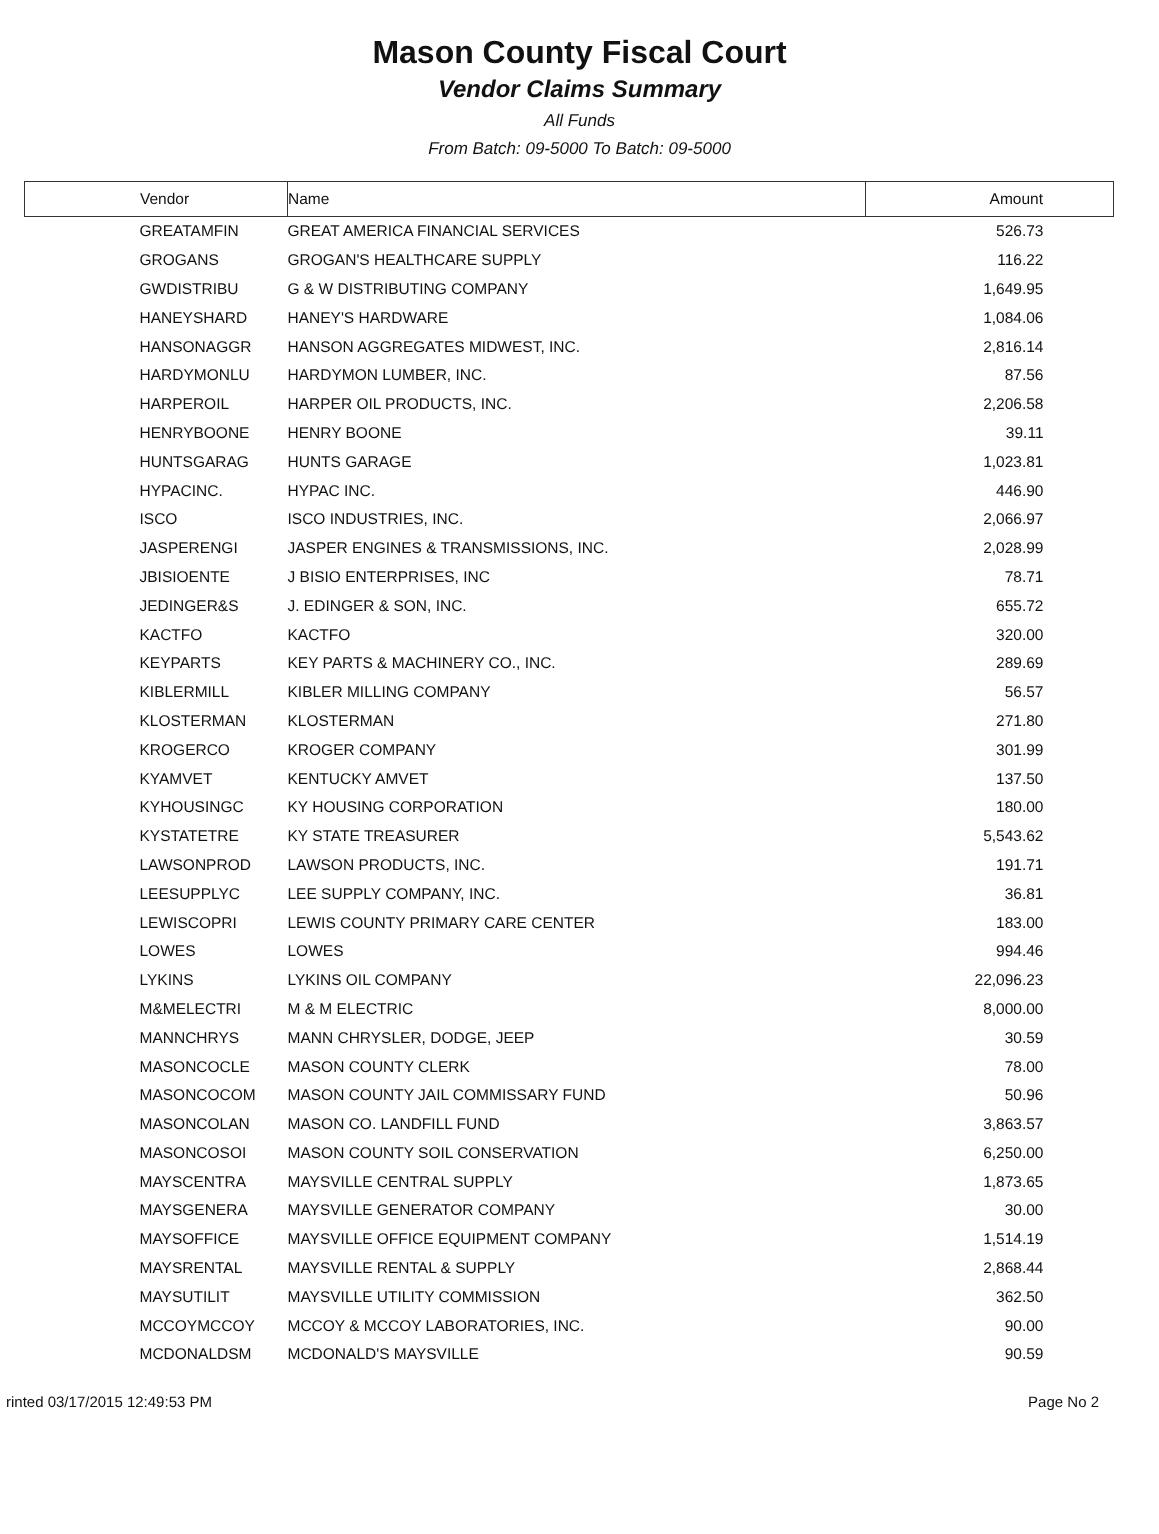Mason County Fiscal Court
Vendor Claims Summary
All Funds
From Batch: 09-5000 To Batch: 09-5000
| Vendor | Name | Amount |
| --- | --- | --- |
| GREATAMFIN | GREAT AMERICA FINANCIAL SERVICES | 526.73 |
| GROGANS | GROGAN'S HEALTHCARE SUPPLY | 116.22 |
| GWDISTRIBU | G & W DISTRIBUTING COMPANY | 1,649.95 |
| HANEYSHARD | HANEY'S HARDWARE | 1,084.06 |
| HANSONAGGR | HANSON AGGREGATES MIDWEST, INC. | 2,816.14 |
| HARDYMONLU | HARDYMON LUMBER, INC. | 87.56 |
| HARPEROIL | HARPER OIL PRODUCTS, INC. | 2,206.58 |
| HENRYBOONE | HENRY BOONE | 39.11 |
| HUNTSGARAG | HUNTS GARAGE | 1,023.81 |
| HYPACINC. | HYPAC INC. | 446.90 |
| ISCO | ISCO INDUSTRIES, INC. | 2,066.97 |
| JASPERENGI | JASPER ENGINES & TRANSMISSIONS, INC. | 2,028.99 |
| JBISIOENTE | J BISIO ENTERPRISES, INC | 78.71 |
| JEDINGER&S | J. EDINGER & SON, INC. | 655.72 |
| KACTFO | KACTFO | 320.00 |
| KEYPARTS | KEY PARTS & MACHINERY CO., INC. | 289.69 |
| KIBLERMILL | KIBLER MILLING COMPANY | 56.57 |
| KLOSTERMAN | KLOSTERMAN | 271.80 |
| KROGERCO | KROGER COMPANY | 301.99 |
| KYAMVET | KENTUCKY AMVET | 137.50 |
| KYHOUSINGC | KY HOUSING CORPORATION | 180.00 |
| KYSTATETRE | KY STATE TREASURER | 5,543.62 |
| LAWSONPROD | LAWSON PRODUCTS, INC. | 191.71 |
| LEESUPPLYC | LEE SUPPLY COMPANY, INC. | 36.81 |
| LEWISCOPRI | LEWIS COUNTY PRIMARY CARE CENTER | 183.00 |
| LOWES | LOWES | 994.46 |
| LYKINS | LYKINS OIL COMPANY | 22,096.23 |
| M&MELECTRI | M & M ELECTRIC | 8,000.00 |
| MANNCHRYS | MANN CHRYSLER, DODGE, JEEP | 30.59 |
| MASONCOCLE | MASON COUNTY CLERK | 78.00 |
| MASONCOCOM | MASON COUNTY JAIL COMMISSARY FUND | 50.96 |
| MASONCOLAN | MASON CO. LANDFILL FUND | 3,863.57 |
| MASONCOSOI | MASON COUNTY SOIL CONSERVATION | 6,250.00 |
| MAYSCENTRA | MAYSVILLE CENTRAL SUPPLY | 1,873.65 |
| MAYSGENERA | MAYSVILLE GENERATOR COMPANY | 30.00 |
| MAYSOFFICE | MAYSVILLE OFFICE EQUIPMENT COMPANY | 1,514.19 |
| MAYSRENTAL | MAYSVILLE RENTAL & SUPPLY | 2,868.44 |
| MAYSUTILIT | MAYSVILLE UTILITY COMMISSION | 362.50 |
| MCCOYMCCOY | MCCOY & MCCOY LABORATORIES, INC. | 90.00 |
| MCDONALDSM | MCDONALD'S MAYSVILLE | 90.59 |
rinted 03/17/2015 12:49:53 PM Page No 2